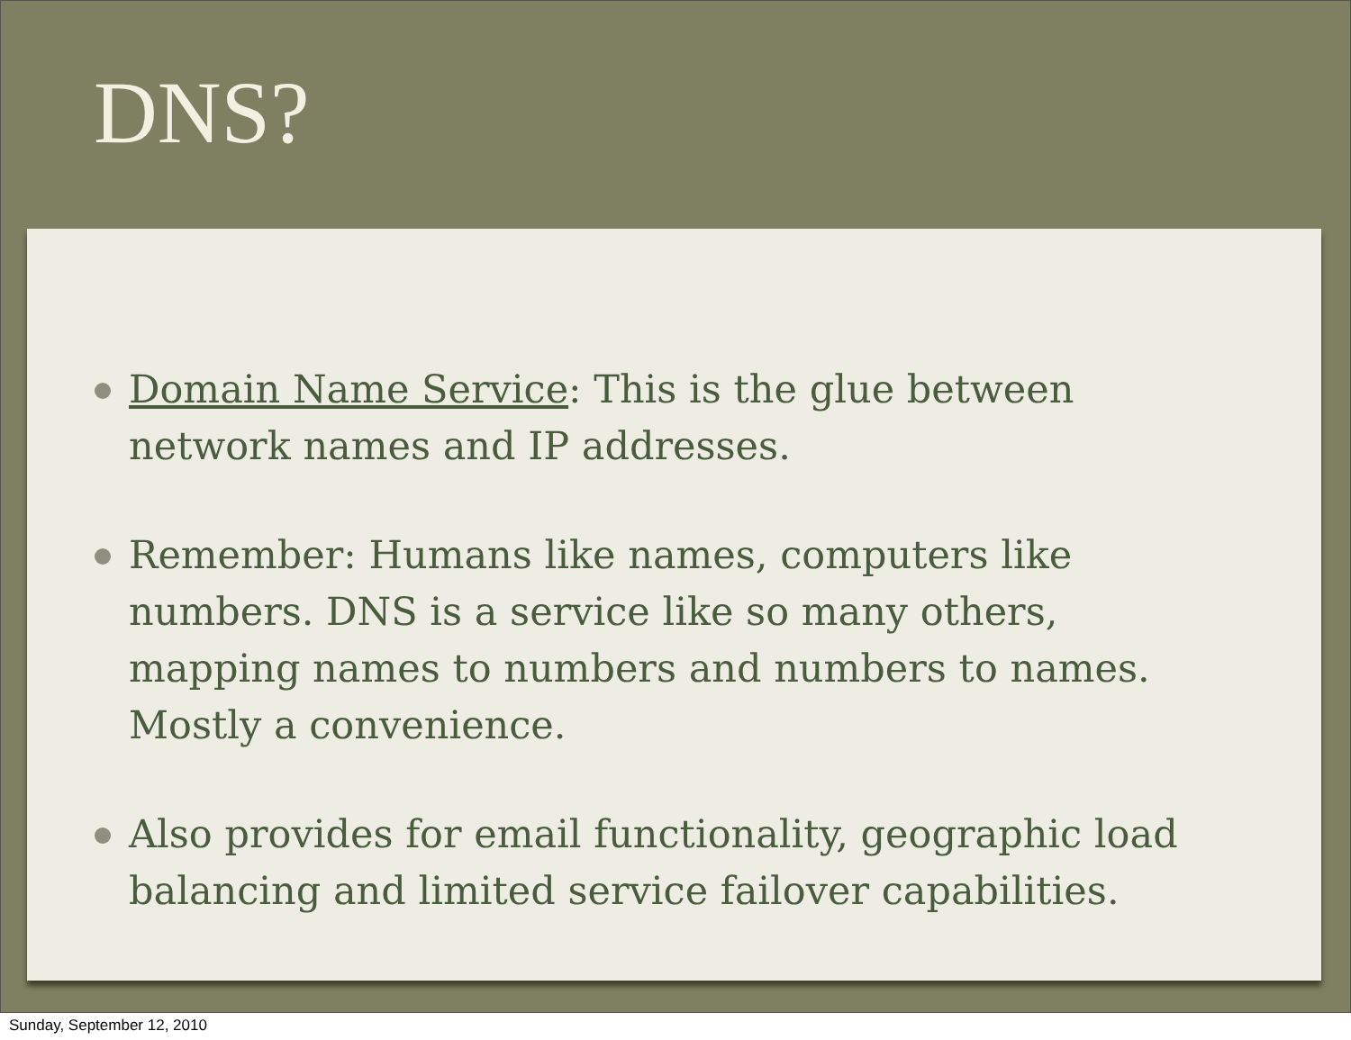DNS?
Domain Name Service: This is the glue between network names and IP addresses.
Remember: Humans like names, computers like numbers. DNS is a service like so many others, mapping names to numbers and numbers to names. Mostly a convenience.
Also provides for email functionality, geographic load balancing and limited service failover capabilities.
Sunday, September 12, 2010